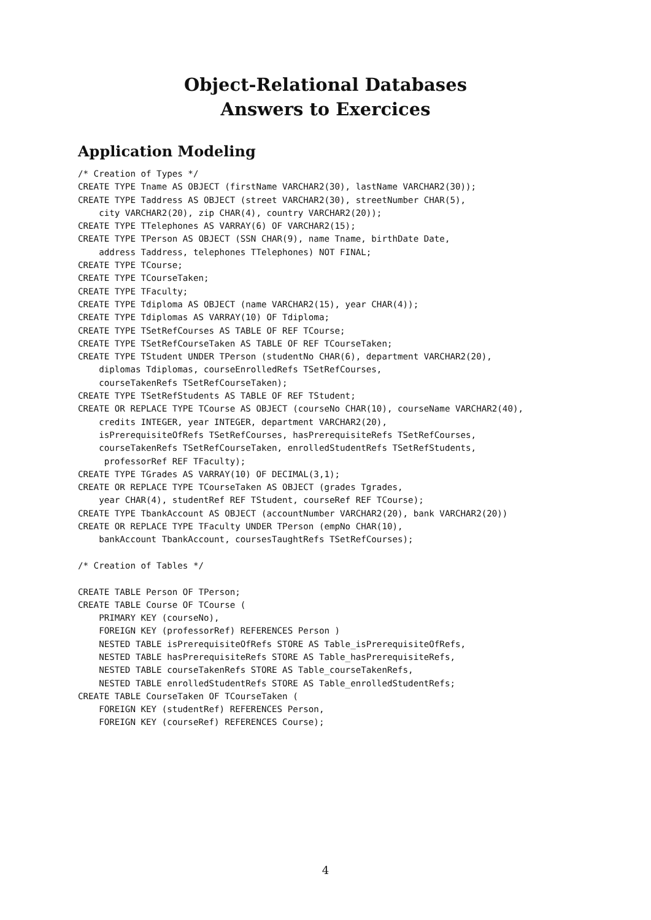Object-Relational Databases
Answers to Exercices
Application Modeling
/* Creation of Types */
CREATE TYPE Tname AS OBJECT (firstName VARCHAR2(30), lastName VARCHAR2(30));
CREATE TYPE Taddress AS OBJECT (street VARCHAR2(30), streetNumber CHAR(5),
    city VARCHAR2(20), zip CHAR(4), country VARCHAR2(20));
CREATE TYPE TTelephones AS VARRAY(6) OF VARCHAR2(15);
CREATE TYPE TPerson AS OBJECT (SSN CHAR(9), name Tname, birthDate Date,
    address Taddress, telephones TTelephones) NOT FINAL;
CREATE TYPE TCourse;
CREATE TYPE TCourseTaken;
CREATE TYPE TFaculty;
CREATE TYPE Tdiploma AS OBJECT (name VARCHAR2(15), year CHAR(4));
CREATE TYPE Tdiplomas AS VARRAY(10) OF Tdiploma;
CREATE TYPE TSetRefCourses AS TABLE OF REF TCourse;
CREATE TYPE TSetRefCourseTaken AS TABLE OF REF TCourseTaken;
CREATE TYPE TStudent UNDER TPerson (studentNo CHAR(6), department VARCHAR2(20),
    diplomas Tdiplomas, courseEnrolledRefs TSetRefCourses,
    courseTakenRefs TSetRefCourseTaken);
CREATE TYPE TSetRefStudents AS TABLE OF REF TStudent;
CREATE OR REPLACE TYPE TCourse AS OBJECT (courseNo CHAR(10), courseName VARCHAR2(40),
    credits INTEGER, year INTEGER, department VARCHAR2(20),
    isPrerequisiteOfRefs TSetRefCourses, hasPrerequisiteRefs TSetRefCourses,
    courseTakenRefs TSetRefCourseTaken, enrolledStudentRefs TSetRefStudents,
     professorRef REF TFaculty);
CREATE TYPE TGrades AS VARRAY(10) OF DECIMAL(3,1);
CREATE OR REPLACE TYPE TCourseTaken AS OBJECT (grades Tgrades,
    year CHAR(4), studentRef REF TStudent, courseRef REF TCourse);
CREATE TYPE TbankAccount AS OBJECT (accountNumber VARCHAR2(20), bank VARCHAR2(20))
CREATE OR REPLACE TYPE TFaculty UNDER TPerson (empNo CHAR(10),
    bankAccount TbankAccount, coursesTaughtRefs TSetRefCourses);

/* Creation of Tables */

CREATE TABLE Person OF TPerson;
CREATE TABLE Course OF TCourse (
    PRIMARY KEY (courseNo),
    FOREIGN KEY (professorRef) REFERENCES Person )
    NESTED TABLE isPrerequisiteOfRefs STORE AS Table_isPrerequisiteOfRefs,
    NESTED TABLE hasPrerequisiteRefs STORE AS Table_hasPrerequisiteRefs,
    NESTED TABLE courseTakenRefs STORE AS Table_courseTakenRefs,
    NESTED TABLE enrolledStudentRefs STORE AS Table_enrolledStudentRefs;
CREATE TABLE CourseTaken OF TCourseTaken (
    FOREIGN KEY (studentRef) REFERENCES Person,
    FOREIGN KEY (courseRef) REFERENCES Course);
4